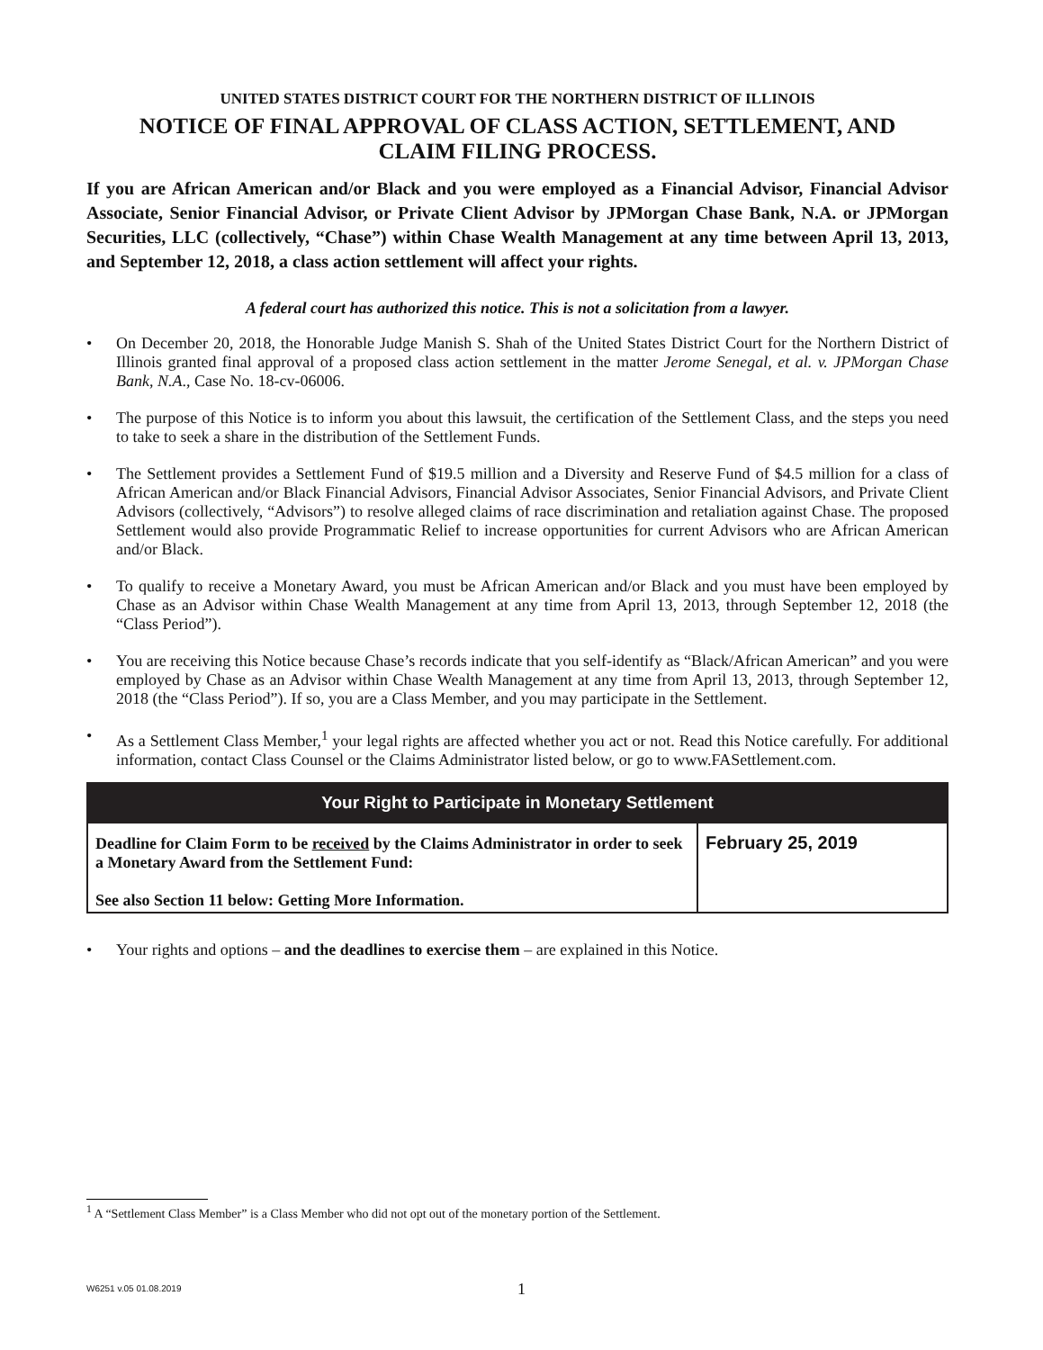UNITED STATES DISTRICT COURT FOR THE NORTHERN DISTRICT OF ILLINOIS
NOTICE OF FINAL APPROVAL OF CLASS ACTION, SETTLEMENT, AND
CLAIM FILING PROCESS.
If you are African American and/or Black and you were employed as a Financial Advisor, Financial Advisor Associate, Senior Financial Advisor, or Private Client Advisor by JPMorgan Chase Bank, N.A. or JPMorgan Securities, LLC (collectively, “Chase”) within Chase Wealth Management at any time between April 13, 2013, and September 12, 2018, a class action settlement will affect your rights.
A federal court has authorized this notice. This is not a solicitation from a lawyer.
• On December 20, 2018, the Honorable Judge Manish S. Shah of the United States District Court for the Northern District of Illinois granted final approval of a proposed class action settlement in the matter Jerome Senegal, et al. v. JPMorgan Chase Bank, N.A., Case No. 18-cv-06006.
• The purpose of this Notice is to inform you about this lawsuit, the certification of the Settlement Class, and the steps you need to take to seek a share in the distribution of the Settlement Funds.
• The Settlement provides a Settlement Fund of $19.5 million and a Diversity and Reserve Fund of $4.5 million for a class of African American and/or Black Financial Advisors, Financial Advisor Associates, Senior Financial Advisors, and Private Client Advisors (collectively, “Advisors”) to resolve alleged claims of race discrimination and retaliation against Chase. The proposed Settlement would also provide Programmatic Relief to increase opportunities for current Advisors who are African American and/or Black.
• To qualify to receive a Monetary Award, you must be African American and/or Black and you must have been employed by Chase as an Advisor within Chase Wealth Management at any time from April 13, 2013, through September 12, 2018 (the “Class Period”).
• You are receiving this Notice because Chase’s records indicate that you self-identify as “Black/African American” and you were employed by Chase as an Advisor within Chase Wealth Management at any time from April 13, 2013, through September 12, 2018 (the “Class Period”). If so, you are a Class Member, and you may participate in the Settlement.
• As a Settlement Class Member,<sup>1</sup> your legal rights are affected whether you act or not. Read this Notice carefully. For additional information, contact Class Counsel or the Claims Administrator listed below, or go to www.FASettlement.com.
| Your Right to Participate in Monetary Settlement | |
| --- | --- |
| Deadline for Claim Form to be received by the Claims Administrator in order to seek a Monetary Award from the Settlement Fund: See also Section 11 below: Getting More Information. | February 25, 2019 |
• Your rights and options – and the deadlines to exercise them – are explained in this Notice.
<sup>1</sup> A “Settlement Class Member” is a Class Member who did not opt out of the monetary portion of the Settlement.
W6251 v.05 01.08.2019
1